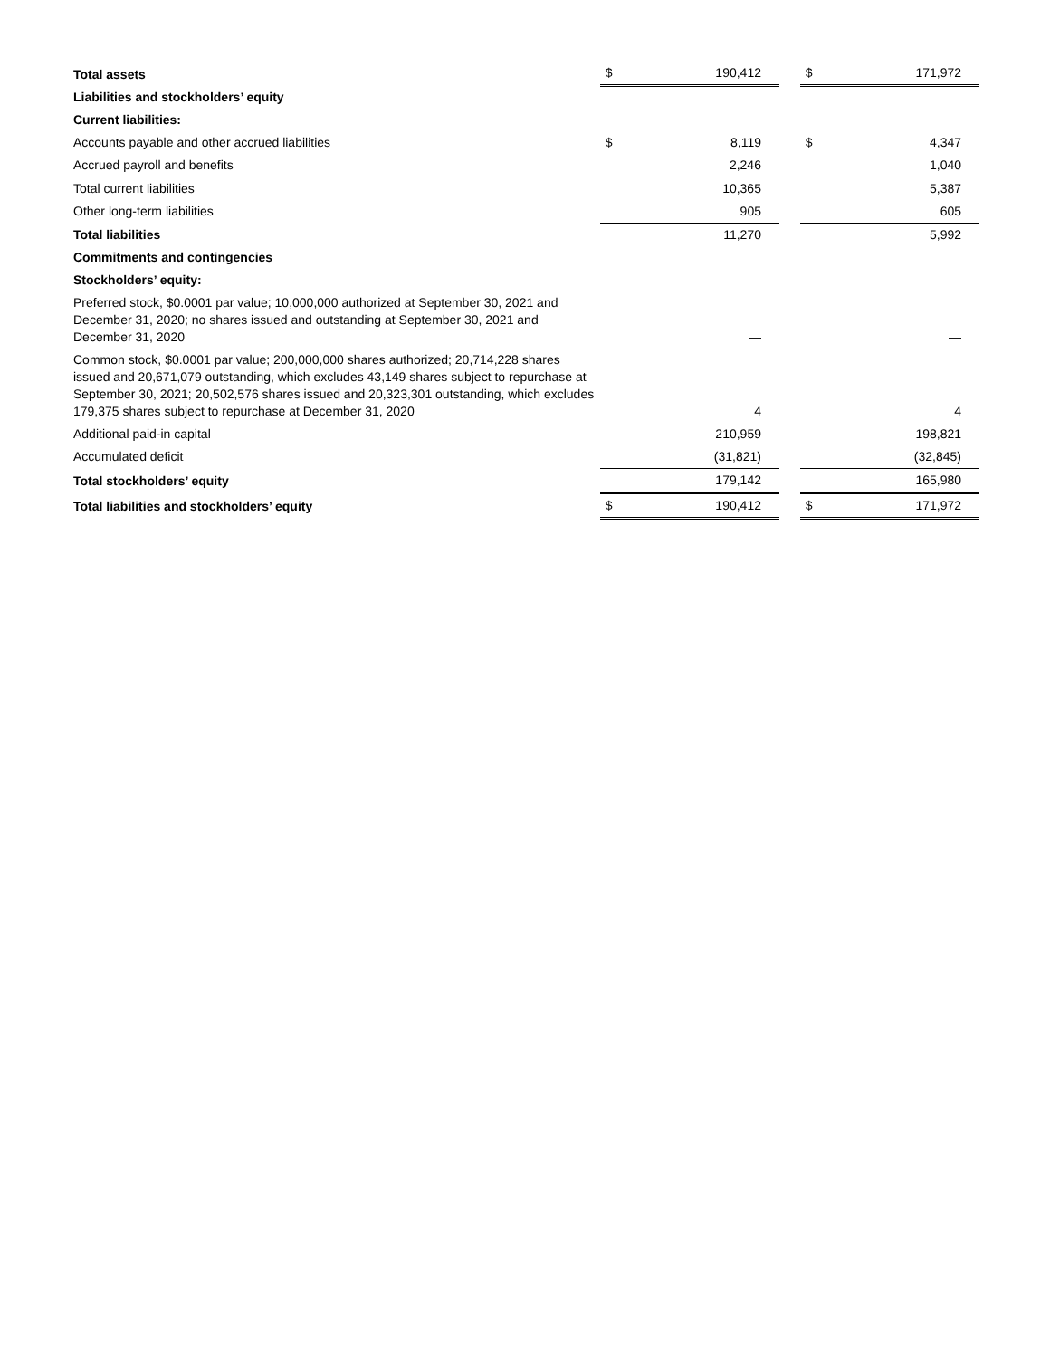| Total assets | $ | 190,412 | | $ | 171,972 |
| Liabilities and stockholders’ equity | | | | | |
| Current liabilities: | | | | | |
| Accounts payable and other accrued liabilities | $ | 8,119 | | $ | 4,347 |
| Accrued payroll and benefits | | 2,246 | | | 1,040 |
| Total current liabilities | | 10,365 | | | 5,387 |
| Other long-term liabilities | | 905 | | | 605 |
| Total liabilities | | 11,270 | | | 5,992 |
| Commitments and contingencies | | | | | |
| Stockholders’ equity: | | | | | |
| Preferred stock, $0.0001 par value; 10,000,000 authorized at September 30, 2021 and December 31, 2020; no shares issued and outstanding at September 30, 2021 and December 31, 2020 | | — | | | — |
| Common stock, $0.0001 par value; 200,000,000 shares authorized; 20,714,228 shares issued and 20,671,079 outstanding, which excludes 43,149 shares subject to repurchase at September 30, 2021; 20,502,576 shares issued and 20,323,301 outstanding, which excludes 179,375 shares subject to repurchase at December 31, 2020 | | 4 | | | 4 |
| Additional paid-in capital | | 210,959 | | | 198,821 |
| Accumulated deficit | | (31,821) | | | (32,845) |
| Total stockholders’ equity | | 179,142 | | | 165,980 |
| Total liabilities and stockholders’ equity | $ | 190,412 | | $ | 171,972 |